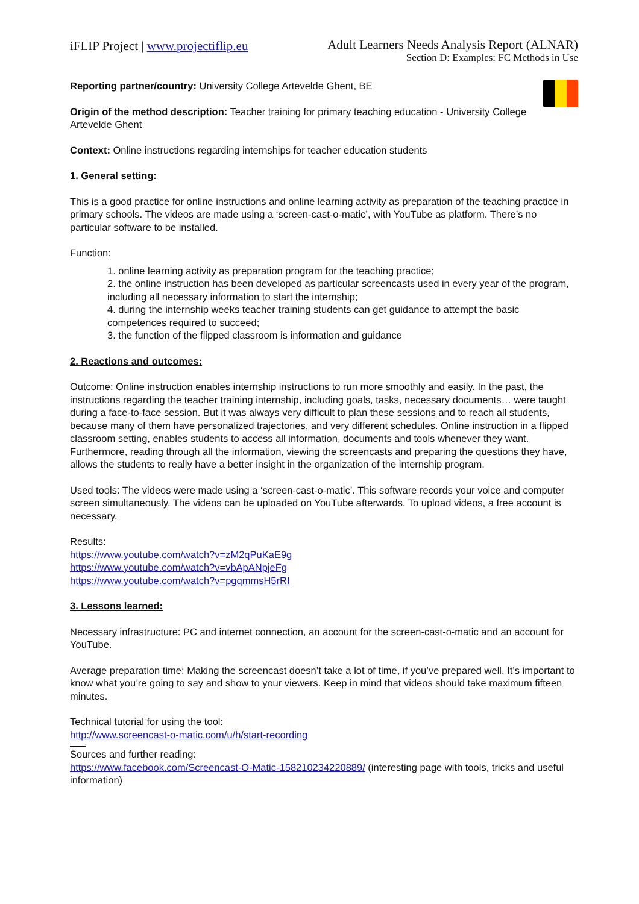iFLIP Project | www.projectiflip.eu
Adult Learners Needs Analysis Report (ALNAR)
Section D: Examples: FC Methods in Use
Reporting partner/country: University College Artevelde Ghent, BE
Origin of the method description: Teacher training for primary teaching education - University College Artevelde Ghent
Context: Online instructions regarding internships for teacher education students
1. General setting:
This is a good practice for online instructions and online learning activity as preparation of the teaching practice in primary schools. The videos are made using a ‘screen-cast-o-matic’, with YouTube as platform. There’s no particular software to be installed.
Function:
1. online learning activity as preparation program for the teaching practice;
2. the online instruction has been developed as particular screencasts used in every year of the program, including all necessary information to start the internship;
4. during the internship weeks teacher training students can get guidance to attempt the basic competences required to succeed;
3. the function of the flipped classroom is information and guidance
2. Reactions and outcomes:
Outcome: Online instruction enables internship instructions to run more smoothly and easily. In the past, the instructions regarding the teacher training internship, including goals, tasks, necessary documents… were taught during a face-to-face session. But it was always very difficult to plan these sessions and to reach all students, because many of them have personalized trajectories, and very different schedules. Online instruction in a flipped classroom setting, enables students to access all information, documents and tools whenever they want.
Furthermore, reading through all the information, viewing the screencasts and preparing the questions they have, allows the students to really have a better insight in the organization of the internship program.
Used tools: The videos were made using a ‘screen-cast-o-matic’. This software records your voice and computer screen simultaneously. The videos can be uploaded on YouTube afterwards. To upload videos, a free account is necessary.
Results:
https://www.youtube.com/watch?v=zM2qPuKaE9g
https://www.youtube.com/watch?v=vbApANpjeFg
https://www.youtube.com/watch?v=pgqmmsH5rRI
3. Lessons learned:
Necessary infrastructure: PC and internet connection, an account for the screen-cast-o-matic and an account for YouTube.
Average preparation time: Making the screencast doesn’t take a lot of time, if you’ve prepared well. It’s important to know what you’re going to say and show to your viewers. Keep in mind that videos should take maximum fifteen minutes.
Technical tutorial for using the tool:
http://www.screencast-o-matic.com/u/h/start-recording
Sources and further reading:
https://www.facebook.com/Screencast-O-Matic-158210234220889/ (interesting page with tools, tricks and useful information)